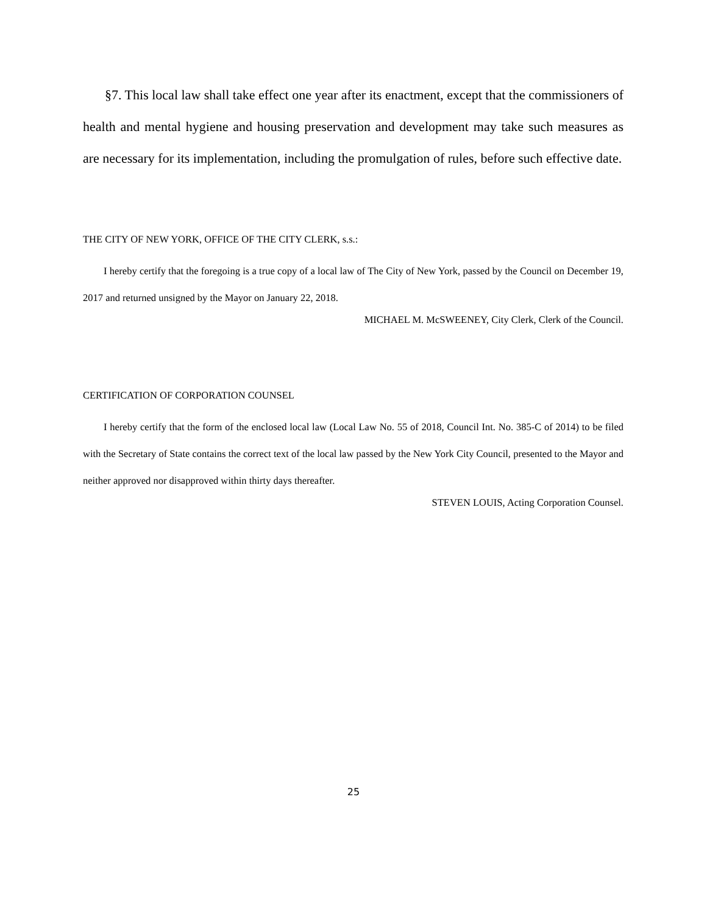§7. This local law shall take effect one year after its enactment, except that the commissioners of health and mental hygiene and housing preservation and development may take such measures as are necessary for its implementation, including the promulgation of rules, before such effective date.
THE CITY OF NEW YORK, OFFICE OF THE CITY CLERK, s.s.:
I hereby certify that the foregoing is a true copy of a local law of The City of New York, passed by the Council on December 19, 2017 and returned unsigned by the Mayor on January 22, 2018.
MICHAEL M. McSWEENEY, City Clerk, Clerk of the Council.
CERTIFICATION OF CORPORATION COUNSEL
I hereby certify that the form of the enclosed local law (Local Law No. 55 of 2018, Council Int. No. 385-C of 2014) to be filed with the Secretary of State contains the correct text of the local law passed by the New York City Council, presented to the Mayor and neither approved nor disapproved within thirty days thereafter.
STEVEN LOUIS, Acting Corporation Counsel.
25